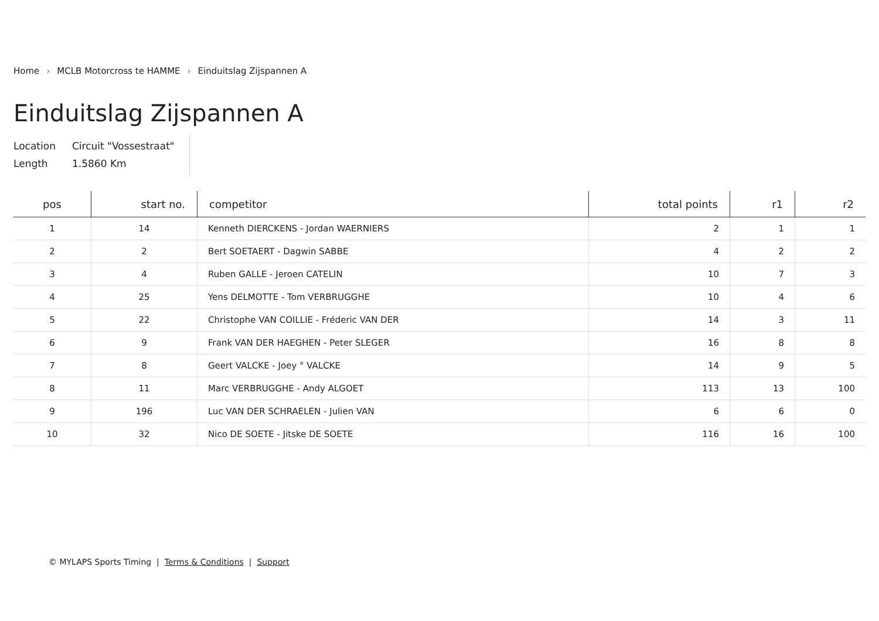Home › MCLB Motorcross te HAMME › Einduitslag Zijspannen A
Einduitslag Zijspannen A
Location
Length
Circuit "Vossestraat"
1.5860 Km
| pos | start no. | competitor | total points | r1 | r2 |
| --- | --- | --- | --- | --- | --- |
| 1 | 14 | Kenneth DIERCKENS - Jordan WAERNIERS | 2 | 1 | 1 |
| 2 | 2 | Bert SOETAERT - Dagwin SABBE | 4 | 2 | 2 |
| 3 | 4 | Ruben GALLE - Jeroen CATELIN | 10 | 7 | 3 |
| 4 | 25 | Yens DELMOTTE - Tom VERBRUGGHE | 10 | 4 | 6 |
| 5 | 22 | Christophe VAN COILLIE - Fréderic VAN DER | 14 | 3 | 11 |
| 6 | 9 | Frank VAN DER HAEGHEN - Peter SLEGER | 16 | 8 | 8 |
| 7 | 8 | Geert VALCKE - Joey ° VALCKE | 14 | 9 | 5 |
| 8 | 11 | Marc VERBRUGGHE - Andy ALGOET | 113 | 13 | 100 |
| 9 | 196 | Luc VAN DER SCHRAELEN - Julien VAN | 6 | 6 | 0 |
| 10 | 32 | Nico DE SOETE - Jitske DE SOETE | 116 | 16 | 100 |
© MYLAPS Sports Timing | Terms & Conditions | Support